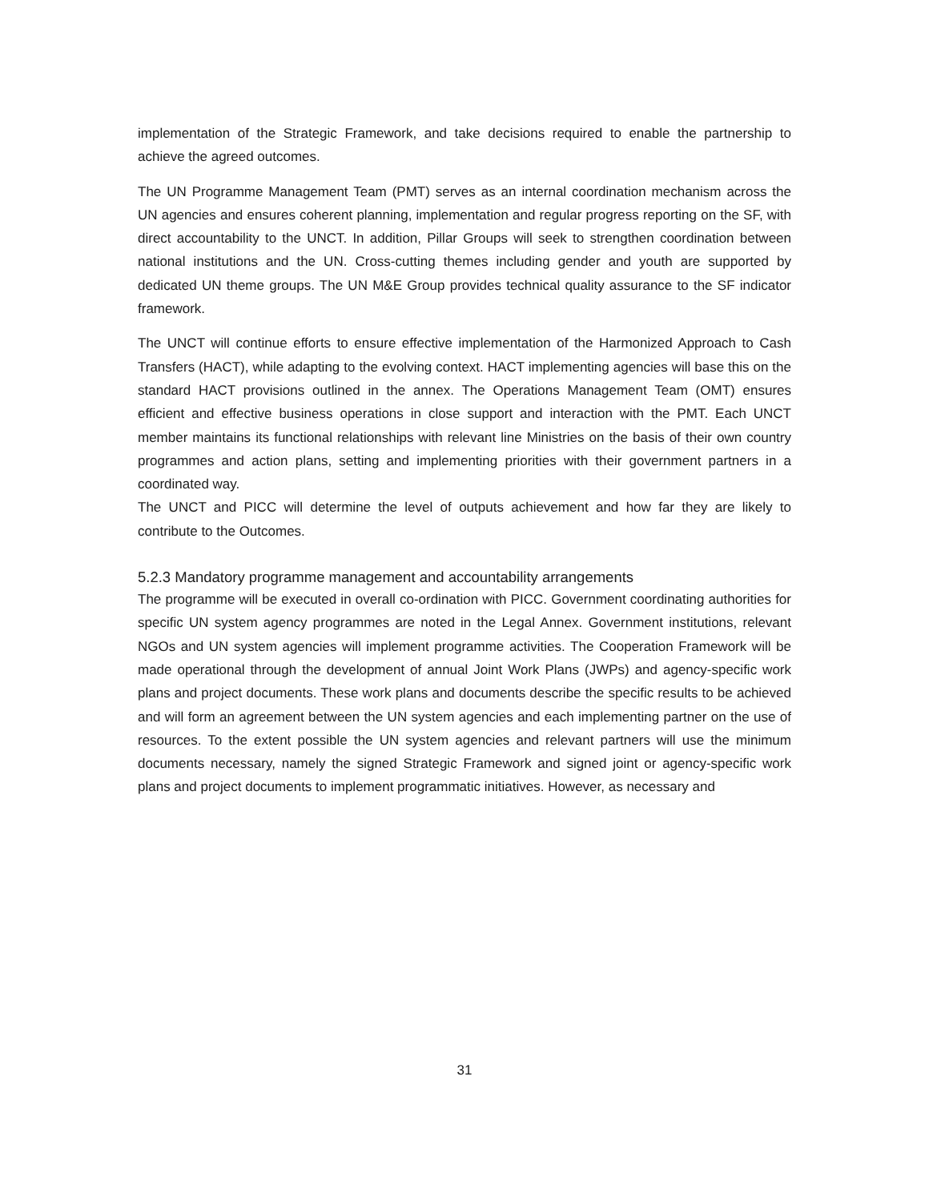implementation of the Strategic Framework, and take decisions required to enable the partnership to achieve the agreed outcomes.
The UN Programme Management Team (PMT) serves as an internal coordination mechanism across the UN agencies and ensures coherent planning, implementation and regular progress reporting on the SF, with direct accountability to the UNCT. In addition, Pillar Groups will seek to strengthen coordination between national institutions and the UN. Cross-cutting themes including gender and youth are supported by dedicated UN theme groups. The UN M&E Group provides technical quality assurance to the SF indicator framework.
The UNCT will continue efforts to ensure effective implementation of the Harmonized Approach to Cash Transfers (HACT), while adapting to the evolving context. HACT implementing agencies will base this on the standard HACT provisions outlined in the annex. The Operations Management Team (OMT) ensures efficient and effective business operations in close support and interaction with the PMT. Each UNCT member maintains its functional relationships with relevant line Ministries on the basis of their own country programmes and action plans, setting and implementing priorities with their government partners in a coordinated way.
The UNCT and PICC will determine the level of outputs achievement and how far they are likely to contribute to the Outcomes.
5.2.3 Mandatory programme management and accountability arrangements
The programme will be executed in overall co-ordination with PICC. Government coordinating authorities for specific UN system agency programmes are noted in the Legal Annex. Government institutions, relevant NGOs and UN system agencies will implement programme activities. The Cooperation Framework will be made operational through the development of annual Joint Work Plans (JWPs) and agency-specific work plans and project documents. These work plans and documents describe the specific results to be achieved and will form an agreement between the UN system agencies and each implementing partner on the use of resources. To the extent possible the UN system agencies and relevant partners will use the minimum documents necessary, namely the signed Strategic Framework and signed joint or agency-specific work plans and project documents to implement programmatic initiatives. However, as necessary and
31